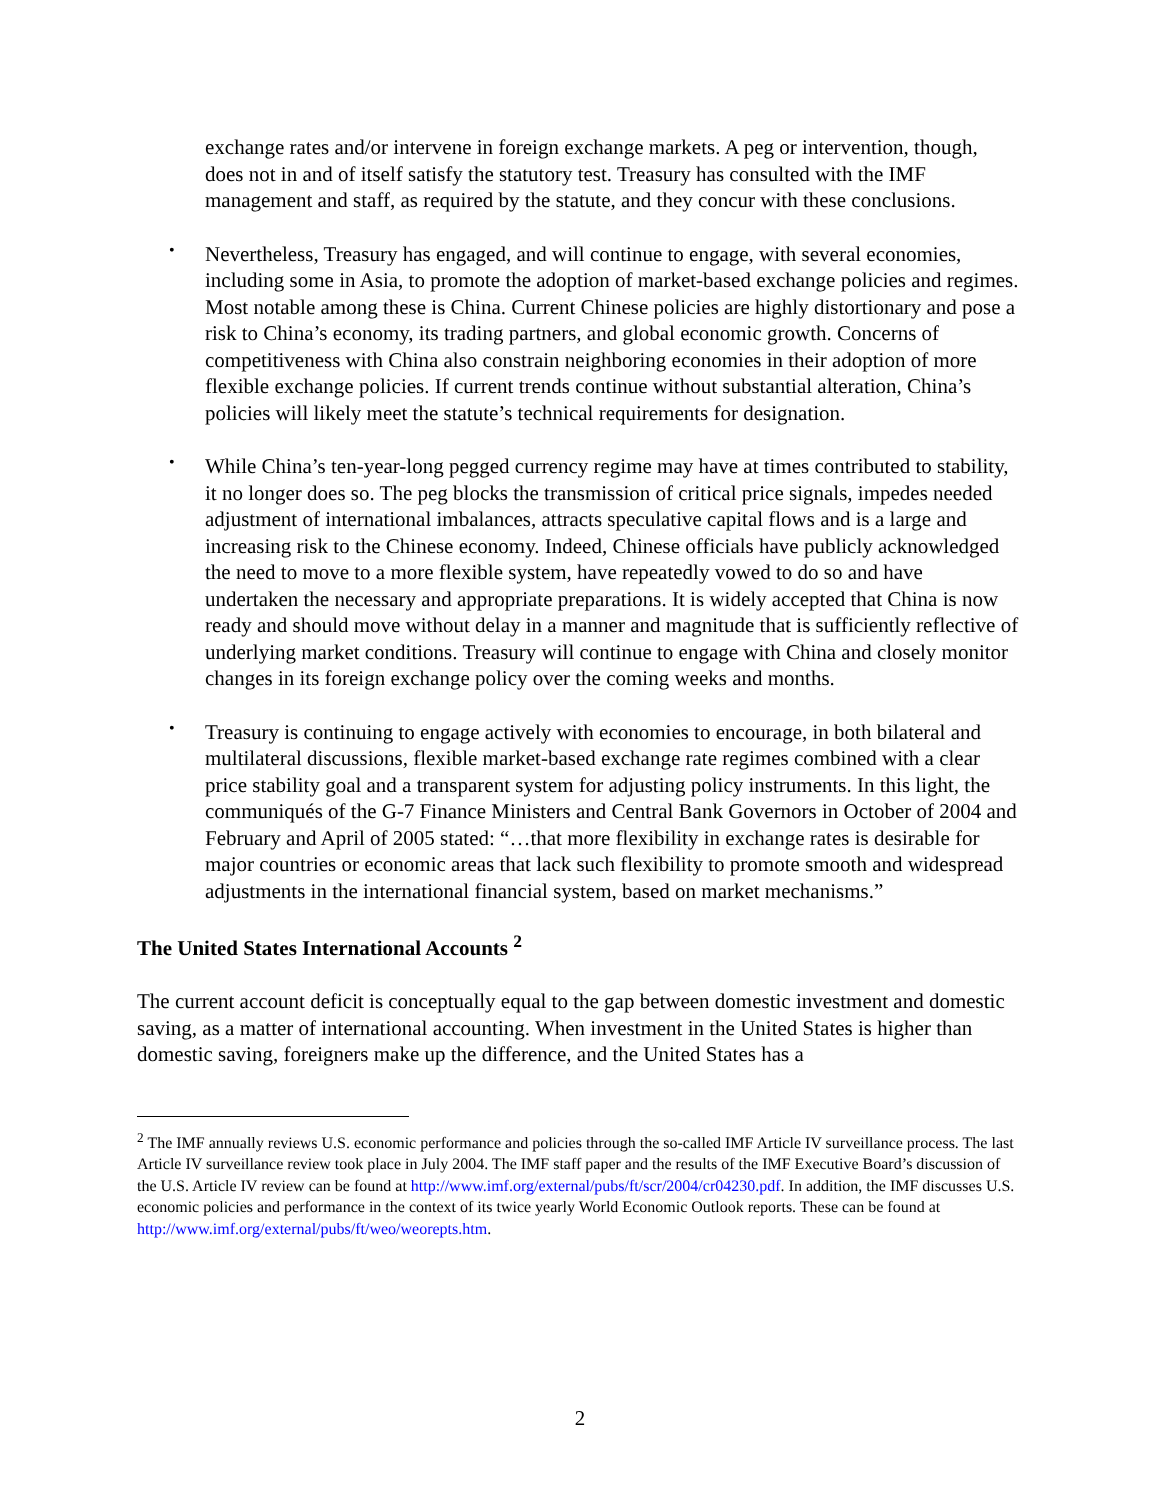exchange rates and/or intervene in foreign exchange markets. A peg or intervention, though, does not in and of itself satisfy the statutory test. Treasury has consulted with the IMF management and staff, as required by the statute, and they concur with these conclusions.
•
Nevertheless, Treasury has engaged, and will continue to engage, with several economies, including some in Asia, to promote the adoption of market-based exchange policies and regimes. Most notable among these is China. Current Chinese policies are highly distortionary and pose a risk to China’s economy, its trading partners, and global economic growth. Concerns of competitiveness with China also constrain neighboring economies in their adoption of more flexible exchange policies. If current trends continue without substantial alteration, China’s policies will likely meet the statute’s technical requirements for designation.
•
While China’s ten-year-long pegged currency regime may have at times contributed to stability, it no longer does so. The peg blocks the transmission of critical price signals, impedes needed adjustment of international imbalances, attracts speculative capital flows and is a large and increasing risk to the Chinese economy. Indeed, Chinese officials have publicly acknowledged the need to move to a more flexible system, have repeatedly vowed to do so and have undertaken the necessary and appropriate preparations. It is widely accepted that China is now ready and should move without delay in a manner and magnitude that is sufficiently reflective of underlying market conditions. Treasury will continue to engage with China and closely monitor changes in its foreign exchange policy over the coming weeks and months.
•
Treasury is continuing to engage actively with economies to encourage, in both bilateral and multilateral discussions, flexible market-based exchange rate regimes combined with a clear price stability goal and a transparent system for adjusting policy instruments. In this light, the communiqués of the G-7 Finance Ministers and Central Bank Governors in October of 2004 and February and April of 2005 stated: “…that more flexibility in exchange rates is desirable for major countries or economic areas that lack such flexibility to promote smooth and widespread adjustments in the international financial system, based on market mechanisms.”
The United States International Accounts <sup>2</sup>
The current account deficit is conceptually equal to the gap between domestic investment and domestic saving, as a matter of international accounting. When investment in the United States is higher than domestic saving, foreigners make up the difference, and the United States has a
<sup>2</sup> The IMF annually reviews U.S. economic performance and policies through the so-called IMF Article IV surveillance process. The last Article IV surveillance review took place in July 2004. The IMF staff paper and the results of the IMF Executive Board’s discussion of the U.S. Article IV review can be found at http://www.imf.org/external/pubs/ft/scr/2004/cr04230.pdf. In addition, the IMF discusses U.S. economic policies and performance in the context of its twice yearly World Economic Outlook reports. These can be found at http://www.imf.org/external/pubs/ft/weo/weorepts.htm.
2